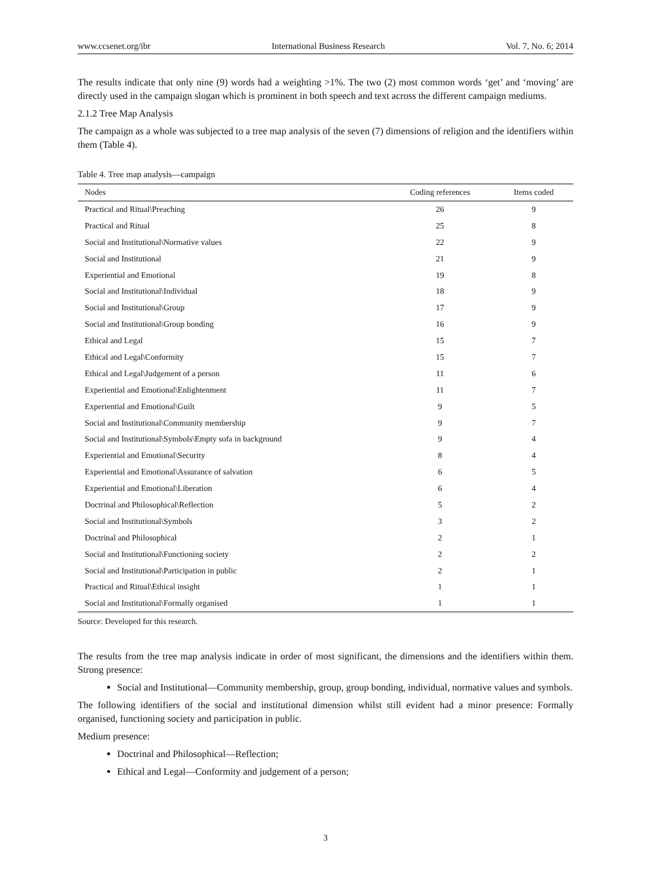www.ccsenet.org/ibr International Business Research Vol. 7, No. 6; 2014
The results indicate that only nine (9) words had a weighting >1%. The two (2) most common words ‘get’ and ‘moving’ are directly used in the campaign slogan which is prominent in both speech and text across the different campaign mediums.
2.1.2 Tree Map Analysis
The campaign as a whole was subjected to a tree map analysis of the seven (7) dimensions of religion and the identifiers within them (Table 4).
Table 4. Tree map analysis—campaign
| Nodes | Coding references | Items coded |
| --- | --- | --- |
| Practical and Ritual\Preaching | 26 | 9 |
| Practical and Ritual | 25 | 8 |
| Social and Institutional\Normative values | 22 | 9 |
| Social and Institutional | 21 | 9 |
| Experiential and Emotional | 19 | 8 |
| Social and Institutional\Individual | 18 | 9 |
| Social and Institutional\Group | 17 | 9 |
| Social and Institutional\Group bonding | 16 | 9 |
| Ethical and Legal | 15 | 7 |
| Ethical and Legal\Conformity | 15 | 7 |
| Ethical and Legal\Judgement of a person | 11 | 6 |
| Experiential and Emotional\Enlightenment | 11 | 7 |
| Experiential and Emotional\Guilt | 9 | 5 |
| Social and Institutional\Community membership | 9 | 7 |
| Social and Institutional\Symbols\Empty sofa in background | 9 | 4 |
| Experiential and Emotional\Security | 8 | 4 |
| Experiential and Emotional\Assurance of salvation | 6 | 5 |
| Experiential and Emotional\Liberation | 6 | 4 |
| Doctrinal and Philosophical\Reflection | 5 | 2 |
| Social and Institutional\Symbols | 3 | 2 |
| Doctrinal and Philosophical | 2 | 1 |
| Social and Institutional\Functioning society | 2 | 2 |
| Social and Institutional\Participation in public | 2 | 1 |
| Practical and Ritual\Ethical insight | 1 | 1 |
| Social and Institutional\Formally organised | 1 | 1 |
Source: Developed for this research.
The results from the tree map analysis indicate in order of most significant, the dimensions and the identifiers within them. Strong presence:
Social and Institutional—Community membership, group, group bonding, individual, normative values and symbols.
The following identifiers of the social and institutional dimension whilst still evident had a minor presence: Formally organised, functioning society and participation in public.
Medium presence:
Doctrinal and Philosophical—Reflection;
Ethical and Legal—Conformity and judgement of a person;
3